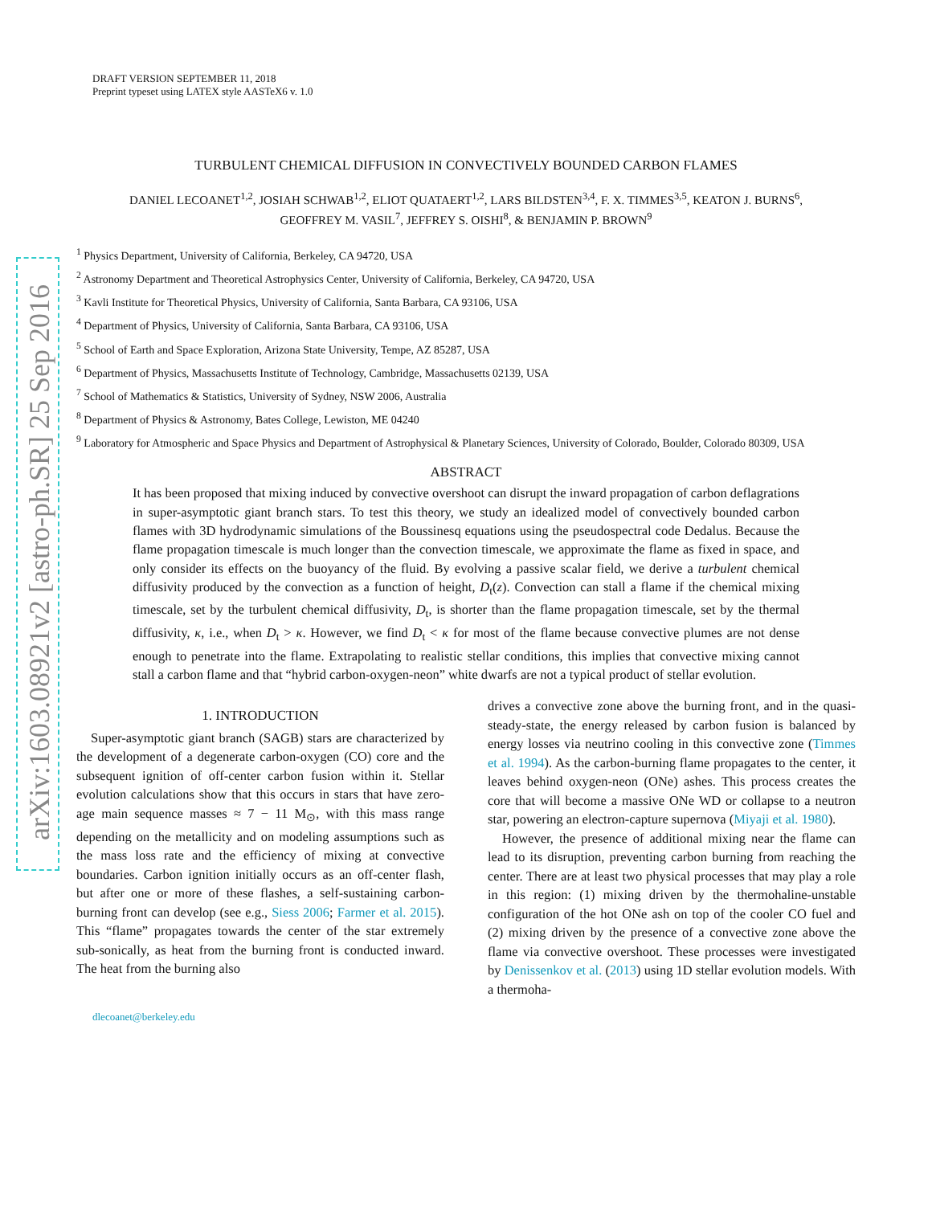arXiv:1603.08921v2 [astro-ph.SR] 25 Sep 2016
DRAFT VERSION SEPTEMBER 11, 2018
Preprint typeset using LATEX style AASTeX6 v. 1.0
TURBULENT CHEMICAL DIFFUSION IN CONVECTIVELY BOUNDED CARBON FLAMES
DANIEL LECOANET<sup>1,2</sup>, JOSIAH SCHWAB<sup>1,2</sup>, ELIOT QUATAERT<sup>1,2</sup>, LARS BILDSTEN<sup>3,4</sup>, F. X. TIMMES<sup>3,5</sup>, KEATON J. BURNS<sup>6</sup>,
GEOFFREY M. VASIL<sup>7</sup>, JEFFREY S. OISHI<sup>8</sup>, & BENJAMIN P. BROWN<sup>9</sup>
<sup>1</sup> Physics Department, University of California, Berkeley, CA 94720, USA
<sup>2</sup> Astronomy Department and Theoretical Astrophysics Center, University of California, Berkeley, CA 94720, USA
<sup>3</sup> Kavli Institute for Theoretical Physics, University of California, Santa Barbara, CA 93106, USA
<sup>4</sup> Department of Physics, University of California, Santa Barbara, CA 93106, USA
<sup>5</sup> School of Earth and Space Exploration, Arizona State University, Tempe, AZ 85287, USA
<sup>6</sup> Department of Physics, Massachusetts Institute of Technology, Cambridge, Massachusetts 02139, USA
<sup>7</sup> School of Mathematics & Statistics, University of Sydney, NSW 2006, Australia
<sup>8</sup> Department of Physics & Astronomy, Bates College, Lewiston, ME 04240
<sup>9</sup> Laboratory for Atmospheric and Space Physics and Department of Astrophysical & Planetary Sciences, University of Colorado, Boulder, Colorado 80309, USA
ABSTRACT
It has been proposed that mixing induced by convective overshoot can disrupt the inward propagation of carbon deflagrations in super-asymptotic giant branch stars. To test this theory, we study an idealized model of convectively bounded carbon flames with 3D hydrodynamic simulations of the Boussinesq equations using the pseudospectral code Dedalus. Because the flame propagation timescale is much longer than the convection timescale, we approximate the flame as fixed in space, and only consider its effects on the buoyancy of the fluid. By evolving a passive scalar field, we derive a turbulent chemical diffusivity produced by the convection as a function of height, D<sub>t</sub>(z). Convection can stall a flame if the chemical mixing timescale, set by the turbulent chemical diffusivity, D<sub>t</sub>, is shorter than the flame propagation timescale, set by the thermal diffusivity, κ, i.e., when D<sub>t</sub> > κ. However, we find D<sub>t</sub> < κ for most of the flame because convective plumes are not dense enough to penetrate into the flame. Extrapolating to realistic stellar conditions, this implies that convective mixing cannot stall a carbon flame and that “hybrid carbon-oxygen-neon” white dwarfs are not a typical product of stellar evolution.
1. INTRODUCTION
Super-asymptotic giant branch (SAGB) stars are characterized by the development of a degenerate carbon-oxygen (CO) core and the subsequent ignition of off-center carbon fusion within it. Stellar evolution calculations show that this occurs in stars that have zero-age main sequence masses ≈ 7 − 11 M<sub>⊙</sub>, with this mass range depending on the metallicity and on modeling assumptions such as the mass loss rate and the efficiency of mixing at convective boundaries. Carbon ignition initially occurs as an off-center flash, but after one or more of these flashes, a self-sustaining carbon-burning front can develop (see e.g., Siess 2006; Farmer et al. 2015). This “flame” propagates towards the center of the star extremely sub-sonically, as heat from the burning front is conducted inward. The heat from the burning also
dlecoanet@berkeley.edu
drives a convective zone above the burning front, and in the quasi-steady-state, the energy released by carbon fusion is balanced by energy losses via neutrino cooling in this convective zone (Timmes et al. 1994). As the carbon-burning flame propagates to the center, it leaves behind oxygen-neon (ONe) ashes. This process creates the core that will become a massive ONe WD or collapse to a neutron star, powering an electron-capture supernova (Miyaji et al. 1980).
However, the presence of additional mixing near the flame can lead to its disruption, preventing carbon burning from reaching the center. There are at least two physical processes that may play a role in this region: (1) mixing driven by the thermohaline-unstable configuration of the hot ONe ash on top of the cooler CO fuel and (2) mixing driven by the presence of a convective zone above the flame via convective overshoot. These processes were investigated by Denissenkov et al. (2013) using 1D stellar evolution models. With a thermoha-